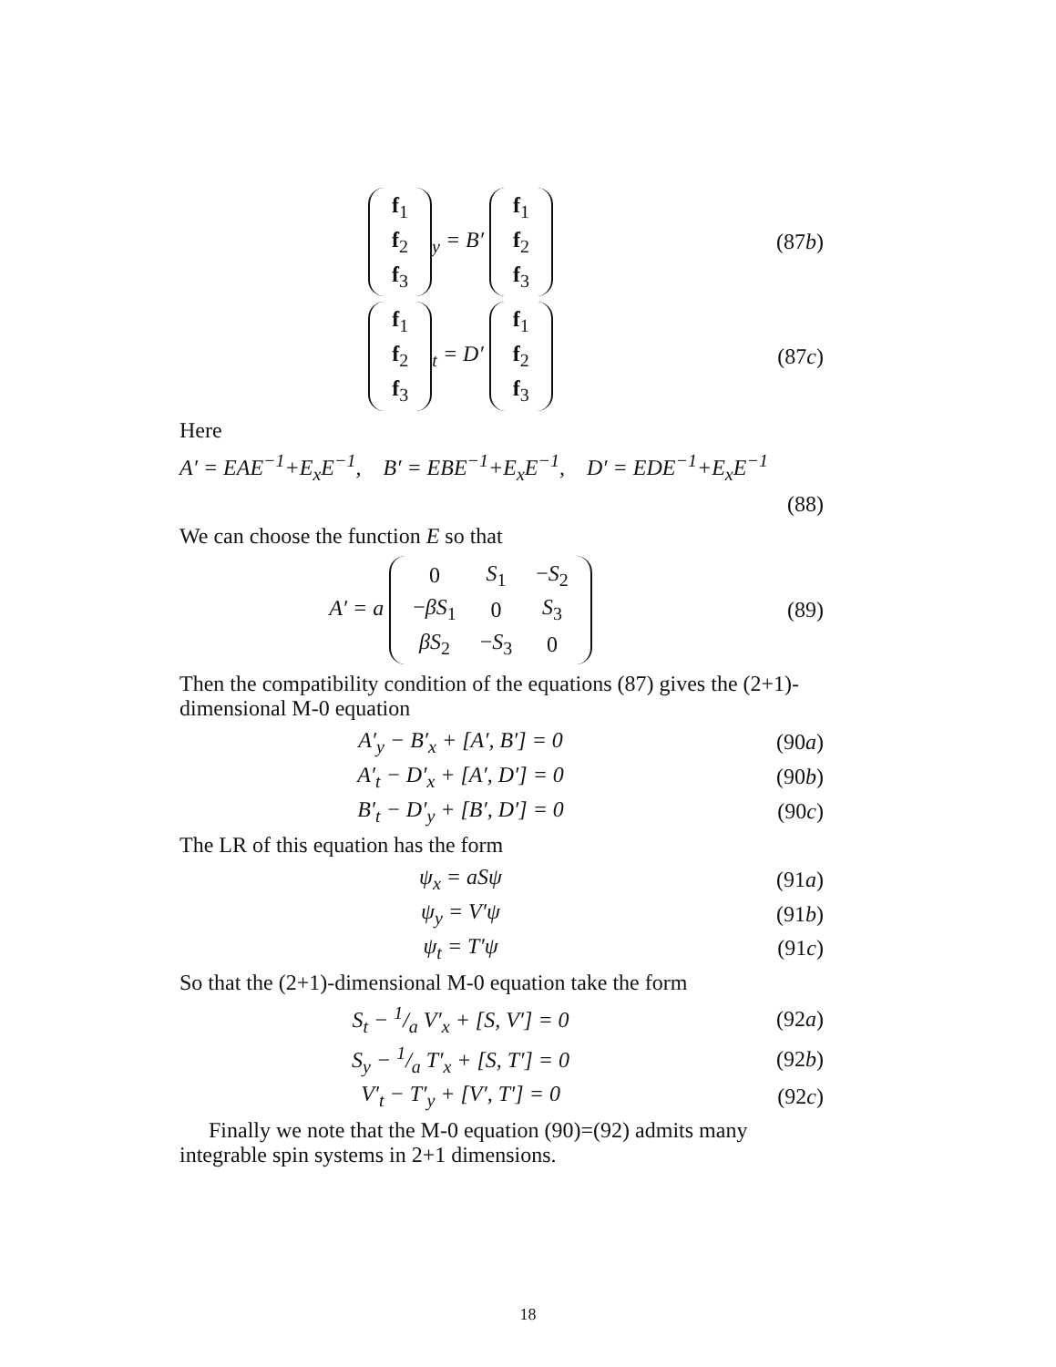| f<sub>1</sub> |
| f<sub>2</sub> |
| f<sub>3</sub> |
<sub>y</sub> = B′
| f<sub>1</sub> |
| f<sub>2</sub> |
| f<sub>3</sub> |
(87b)
| f<sub>1</sub> |
| f<sub>2</sub> |
| f<sub>3</sub> |
<sub>t</sub> = D′
| f<sub>1</sub> |
| f<sub>2</sub> |
| f<sub>3</sub> |
(87c)
Here
A′ = EAE<sup>−1</sup>+E<sub>x</sub>E<sup>−1</sup>, B′ = EBE<sup>−1</sup>+E<sub>x</sub>E<sup>−1</sup>, D′ = EDE<sup>−1</sup>+E<sub>x</sub>E<sup>−1</sup>
(88)
We can choose the function E so that
A′ = a
| 0 | S<sub>1</sub> | − S<sub>2</sub> |
| − βS<sub>1</sub> | 0 | S<sub>3</sub> |
| βS<sub>2</sub> | − S<sub>3</sub> | 0 |
(89)
Then the compatibility condition of the equations (87) gives the (2+1)-dimensional M-0 equation
A′<sub>y</sub> − B′<sub>x</sub> + [A′, B′] = 0 (90a)
A′<sub>t</sub> − D′<sub>x</sub> + [A′, D′] = 0 (90b)
B′<sub>t</sub> − D′<sub>y</sub> + [B′, D′] = 0 (90c)
The LR of this equation has the form
ψ<sub>x</sub> = aSψ (91a)
ψ<sub>y</sub> = V′ψ (91b)
ψ<sub>t</sub> = T′ψ (91c)
So that the (2+1)-dimensional M-0 equation take the form
S<sub>t</sub> − 1/a V′<sub>x</sub> + [S, V′] = 0 (92a)
S<sub>y</sub> − 1/a T′<sub>x</sub> + [S, T′] = 0 (92b)
V′<sub>t</sub> − T′<sub>y</sub> + [V′, T′] = 0 (92c)
Finally we note that the M-0 equation (90)=(92) admits many integrable spin systems in 2+1 dimensions.
18